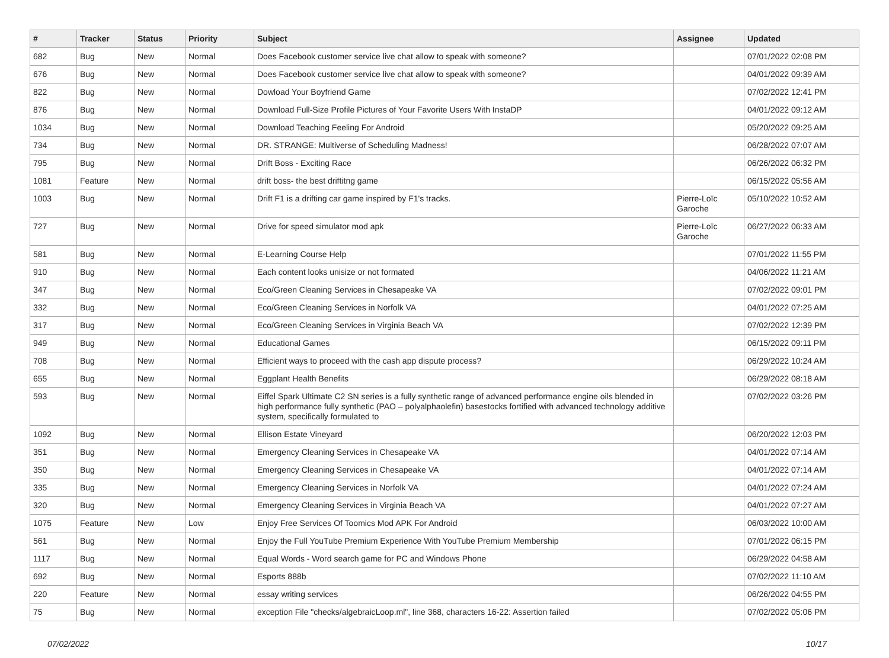| # | Tracker | Status | Priority | Subject | Assignee | Updated |
| --- | --- | --- | --- | --- | --- | --- |
| 682 | Bug | New | Normal | Does Facebook customer service live chat allow to speak with someone? | | 07/01/2022 02:08 PM |
| 676 | Bug | New | Normal | Does Facebook customer service live chat allow to speak with someone? | | 04/01/2022 09:39 AM |
| 822 | Bug | New | Normal | Dowload Your Boyfriend Game | | 07/02/2022 12:41 PM |
| 876 | Bug | New | Normal | Download Full-Size Profile Pictures of Your Favorite Users With InstaDP | | 04/01/2022 09:12 AM |
| 1034 | Bug | New | Normal | Download Teaching Feeling For Android | | 05/20/2022 09:25 AM |
| 734 | Bug | New | Normal | DR. STRANGE: Multiverse of Scheduling Madness! | | 06/28/2022 07:07 AM |
| 795 | Bug | New | Normal | Drift Boss - Exciting Race | | 06/26/2022 06:32 PM |
| 1081 | Feature | New | Normal | drift boss- the best driftitng game | | 06/15/2022 05:56 AM |
| 1003 | Bug | New | Normal | Drift F1 is a drifting car game inspired by F1's tracks. | Pierre-Loïc Garoche | 05/10/2022 10:52 AM |
| 727 | Bug | New | Normal | Drive for speed simulator mod apk | Pierre-Loïc Garoche | 06/27/2022 06:33 AM |
| 581 | Bug | New | Normal | E-Learning Course Help | | 07/01/2022 11:55 PM |
| 910 | Bug | New | Normal | Each content looks unisize or not formated | | 04/06/2022 11:21 AM |
| 347 | Bug | New | Normal | Eco/Green Cleaning Services in Chesapeake VA | | 07/02/2022 09:01 PM |
| 332 | Bug | New | Normal | Eco/Green Cleaning Services in Norfolk VA | | 04/01/2022 07:25 AM |
| 317 | Bug | New | Normal | Eco/Green Cleaning Services in Virginia Beach VA | | 07/02/2022 12:39 PM |
| 949 | Bug | New | Normal | Educational Games | | 06/15/2022 09:11 PM |
| 708 | Bug | New | Normal | Efficient ways to proceed with the cash app dispute process? | | 06/29/2022 10:24 AM |
| 655 | Bug | New | Normal | Eggplant Health Benefits | | 06/29/2022 08:18 AM |
| 593 | Bug | New | Normal | Eiffel Spark Ultimate C2 SN series is a fully synthetic range of advanced performance engine oils blended in high performance fully synthetic (PAO – polyalphaolefin) basestocks fortified with advanced technology additive system, specifically formulated to | | 07/02/2022 03:26 PM |
| 1092 | Bug | New | Normal | Ellison Estate Vineyard | | 06/20/2022 12:03 PM |
| 351 | Bug | New | Normal | Emergency Cleaning Services in Chesapeake VA | | 04/01/2022 07:14 AM |
| 350 | Bug | New | Normal | Emergency Cleaning Services in Chesapeake VA | | 04/01/2022 07:14 AM |
| 335 | Bug | New | Normal | Emergency Cleaning Services in Norfolk VA | | 04/01/2022 07:24 AM |
| 320 | Bug | New | Normal | Emergency Cleaning Services in Virginia Beach VA | | 04/01/2022 07:27 AM |
| 1075 | Feature | New | Low | Enjoy Free Services Of Toomics Mod APK For Android | | 06/03/2022 10:00 AM |
| 561 | Bug | New | Normal | Enjoy the Full YouTube Premium Experience With YouTube Premium Membership | | 07/01/2022 06:15 PM |
| 1117 | Bug | New | Normal | Equal Words - Word search game for PC and Windows Phone | | 06/29/2022 04:58 AM |
| 692 | Bug | New | Normal | Esports 888b | | 07/02/2022 11:10 AM |
| 220 | Feature | New | Normal | essay writing services | | 06/26/2022 04:55 PM |
| 75 | Bug | New | Normal | exception File "checks/algebraicLoop.ml", line 368, characters 16-22: Assertion failed | | 07/02/2022 05:06 PM |
07/02/2022 10/17